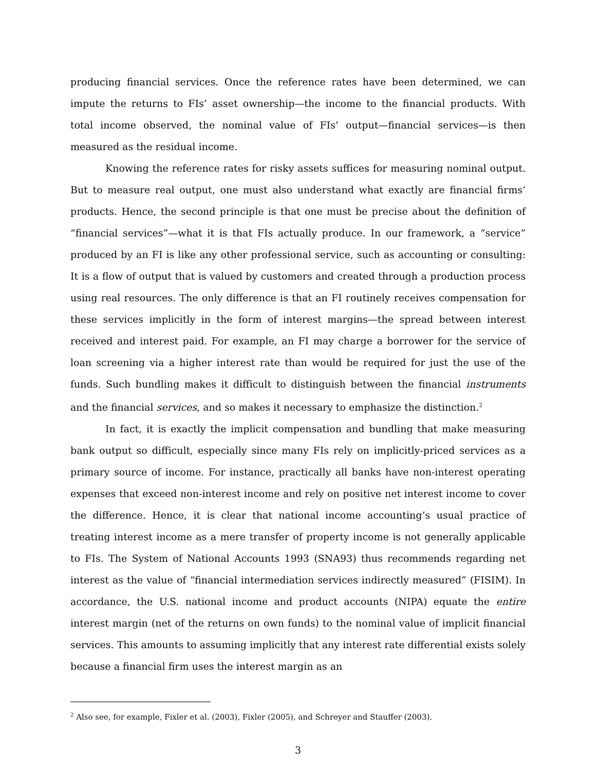producing financial services. Once the reference rates have been determined, we can impute the returns to FIs’ asset ownership—the income to the financial products. With total income observed, the nominal value of FIs’ output—financial services—is then measured as the residual income.
Knowing the reference rates for risky assets suffices for measuring nominal output. But to measure real output, one must also understand what exactly are financial firms’ products. Hence, the second principle is that one must be precise about the definition of “financial services”—what it is that FIs actually produce. In our framework, a “service” produced by an FI is like any other professional service, such as accounting or consulting: It is a flow of output that is valued by customers and created through a production process using real resources. The only difference is that an FI routinely receives compensation for these services implicitly in the form of interest margins—the spread between interest received and interest paid. For example, an FI may charge a borrower for the service of loan screening via a higher interest rate than would be required for just the use of the funds. Such bundling makes it difficult to distinguish between the financial instruments and the financial services, and so makes it necessary to emphasize the distinction.<sup>2</sup>
In fact, it is exactly the implicit compensation and bundling that make measuring bank output so difficult, especially since many FIs rely on implicitly-priced services as a primary source of income. For instance, practically all banks have non-interest operating expenses that exceed non-interest income and rely on positive net interest income to cover the difference. Hence, it is clear that national income accounting’s usual practice of treating interest income as a mere transfer of property income is not generally applicable to FIs. The System of National Accounts 1993 (SNA93) thus recommends regarding net interest as the value of “financial intermediation services indirectly measured” (FISIM). In accordance, the U.S. national income and product accounts (NIPA) equate the entire interest margin (net of the returns on own funds) to the nominal value of implicit financial services. This amounts to assuming implicitly that any interest rate differential exists solely because a financial firm uses the interest margin as an
<sup>2</sup> Also see, for example, Fixler et al. (2003), Fixler (2005), and Schreyer and Stauffer (2003).
3